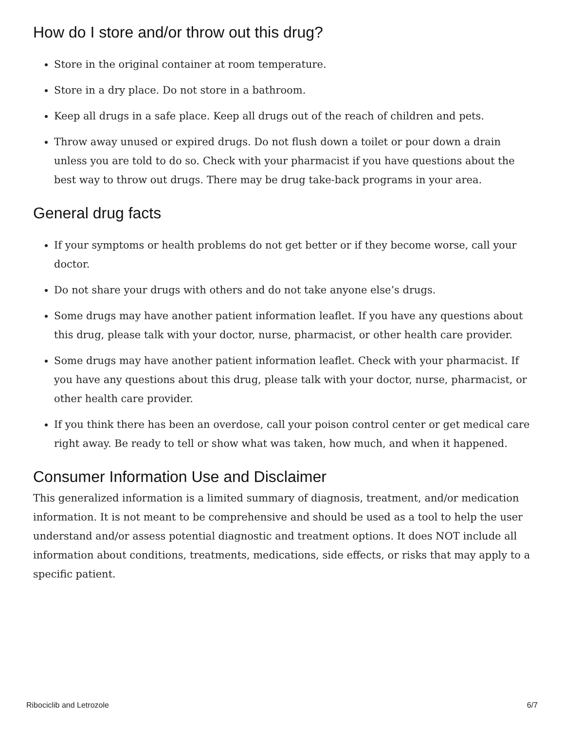How do I store and/or throw out this drug?
Store in the original container at room temperature.
Store in a dry place. Do not store in a bathroom.
Keep all drugs in a safe place. Keep all drugs out of the reach of children and pets.
Throw away unused or expired drugs. Do not flush down a toilet or pour down a drain unless you are told to do so. Check with your pharmacist if you have questions about the best way to throw out drugs. There may be drug take-back programs in your area.
General drug facts
If your symptoms or health problems do not get better or if they become worse, call your doctor.
Do not share your drugs with others and do not take anyone else’s drugs.
Some drugs may have another patient information leaflet. If you have any questions about this drug, please talk with your doctor, nurse, pharmacist, or other health care provider.
Some drugs may have another patient information leaflet. Check with your pharmacist. If you have any questions about this drug, please talk with your doctor, nurse, pharmacist, or other health care provider.
If you think there has been an overdose, call your poison control center or get medical care right away. Be ready to tell or show what was taken, how much, and when it happened.
Consumer Information Use and Disclaimer
This generalized information is a limited summary of diagnosis, treatment, and/or medication information. It is not meant to be comprehensive and should be used as a tool to help the user understand and/or assess potential diagnostic and treatment options. It does NOT include all information about conditions, treatments, medications, side effects, or risks that may apply to a specific patient.
Ribociclib and Letrozole 6/7